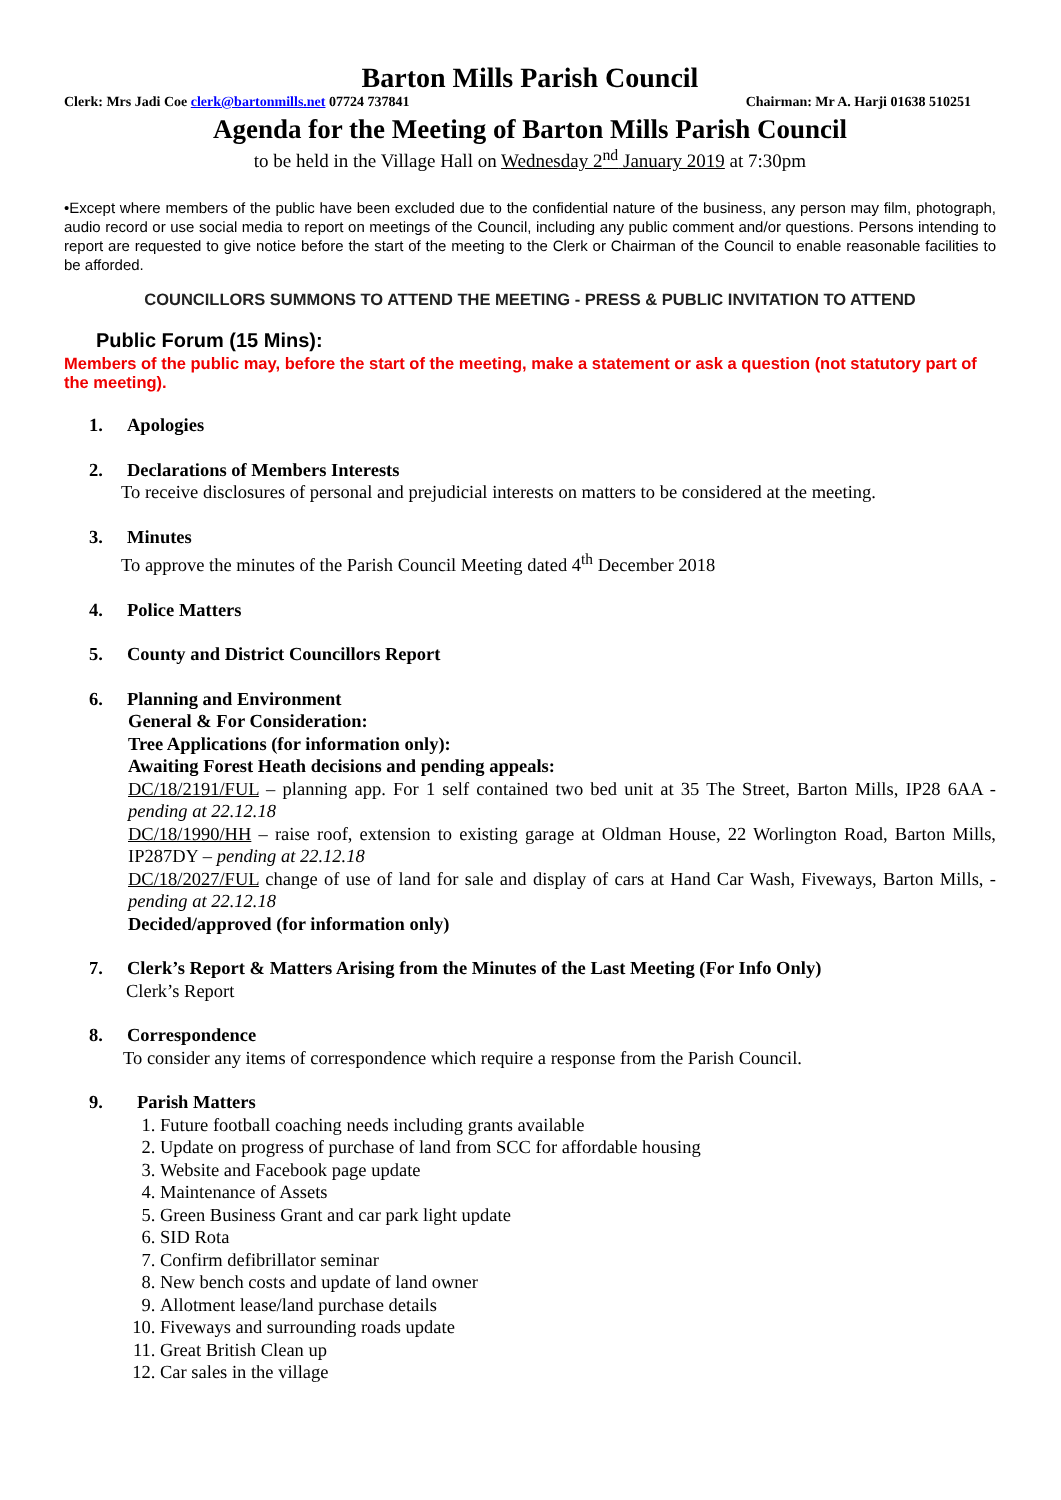Barton Mills Parish Council
Clerk: Mrs Jadi Coe clerk@bartonmills.net 07724 737841 Chairman: Mr A. Harji 01638 510251
Agenda for the Meeting of Barton Mills Parish Council
to be held in the Village Hall on Wednesday 2<sup>nd</sup> January 2019 at 7:30pm
•Except where members of the public have been excluded due to the confidential nature of the business, any person may film, photograph, audio record or use social media to report on meetings of the Council, including any public comment and/or questions. Persons intending to report are requested to give notice before the start of the meeting to the Clerk or Chairman of the Council to enable reasonable facilities to be afforded.
COUNCILLORS SUMMONS TO ATTEND THE MEETING - PRESS & PUBLIC INVITATION TO ATTEND
Public Forum (15 Mins):
Members of the public may, before the start of the meeting, make a statement or ask a question (not statutory part of the meeting).
1. Apologies
2. Declarations of Members Interests
To receive disclosures of personal and prejudicial interests on matters to be considered at the meeting.
3. Minutes
To approve the minutes of the Parish Council Meeting dated 4<sup>th</sup> December 2018
4. Police Matters
5. County and District Councillors Report
6. Planning and Environment
General & For Consideration:
Tree Applications (for information only):
Awaiting Forest Heath decisions and pending appeals:
DC/18/2191/FUL – planning app. For 1 self contained two bed unit at 35 The Street, Barton Mills, IP28 6AA - pending at 22.12.18
DC/18/1990/HH – raise roof, extension to existing garage at Oldman House, 22 Worlington Road, Barton Mills, IP287DY – pending at 22.12.18
DC/18/2027/FUL change of use of land for sale and display of cars at Hand Car Wash, Fiveways, Barton Mills, - pending at 22.12.18
Decided/approved (for information only)
7. Clerk’s Report & Matters Arising from the Minutes of the Last Meeting (For Info Only)
Clerk’s Report
8. Correspondence
To consider any items of correspondence which require a response from the Parish Council.
9. Parish Matters
1. Future football coaching needs including grants available
2. Update on progress of purchase of land from SCC for affordable housing
3. Website and Facebook page update
4. Maintenance of Assets
5. Green Business Grant and car park light update
6. SID Rota
7. Confirm defibrillator seminar
8. New bench costs and update of land owner
9. Allotment lease/land purchase details
10. Fiveways and surrounding roads update
11. Great British Clean up
12. Car sales in the village